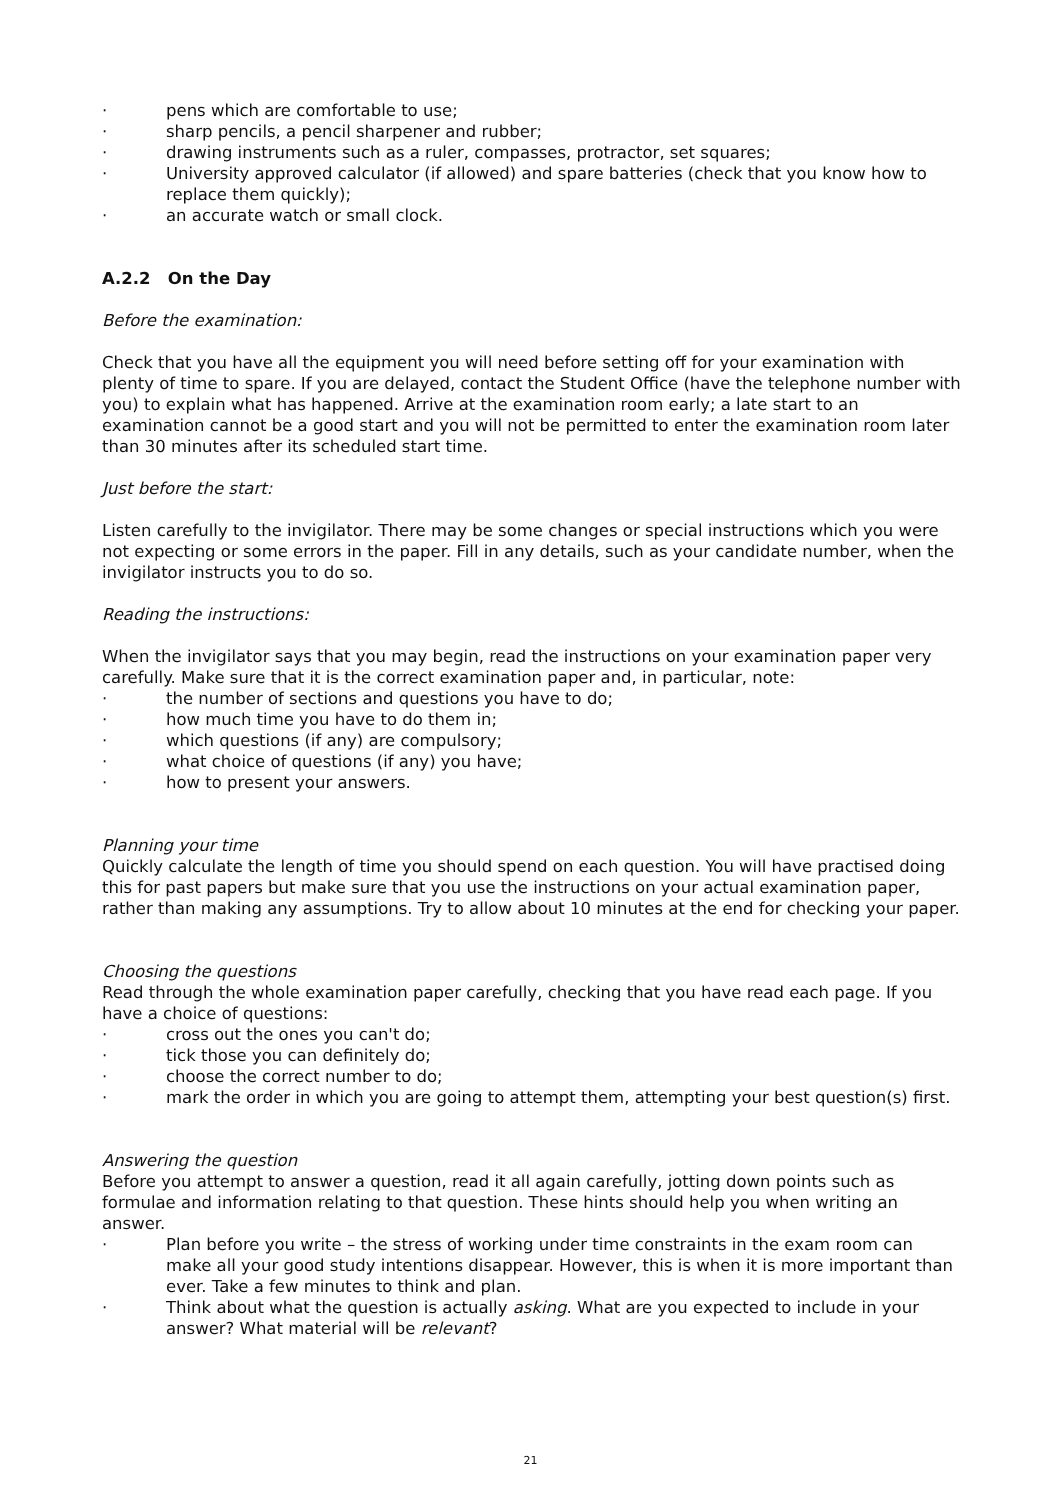· pens which are comfortable to use;
· sharp pencils, a pencil sharpener and rubber;
· drawing instruments such as a ruler, compasses, protractor, set squares;
· University approved calculator (if allowed) and spare batteries (check that you know how to replace them quickly);
· an accurate watch or small clock.
A.2.2 On the Day
Before the examination:
Check that you have all the equipment you will need before setting off for your examination with plenty of time to spare. If you are delayed, contact the Student Office (have the telephone number with you) to explain what has happened. Arrive at the examination room early; a late start to an examination cannot be a good start and you will not be permitted to enter the examination room later than 30 minutes after its scheduled start time.
Just before the start:
Listen carefully to the invigilator. There may be some changes or special instructions which you were not expecting or some errors in the paper. Fill in any details, such as your candidate number, when the invigilator instructs you to do so.
Reading the instructions:
When the invigilator says that you may begin, read the instructions on your examination paper very carefully. Make sure that it is the correct examination paper and, in particular, note:
· the number of sections and questions you have to do;
· how much time you have to do them in;
· which questions (if any) are compulsory;
· what choice of questions (if any) you have;
· how to present your answers.
Planning your time
Quickly calculate the length of time you should spend on each question. You will have practised doing this for past papers but make sure that you use the instructions on your actual examination paper, rather than making any assumptions. Try to allow about 10 minutes at the end for checking your paper.
Choosing the questions
Read through the whole examination paper carefully, checking that you have read each page. If you have a choice of questions:
· cross out the ones you can't do;
· tick those you can definitely do;
· choose the correct number to do;
· mark the order in which you are going to attempt them, attempting your best question(s) first.
Answering the question
Before you attempt to answer a question, read it all again carefully, jotting down points such as formulae and information relating to that question. These hints should help you when writing an answer.
· Plan before you write – the stress of working under time constraints in the exam room can make all your good study intentions disappear. However, this is when it is more important than ever. Take a few minutes to think and plan.
· Think about what the question is actually asking. What are you expected to include in your answer? What material will be relevant?
21